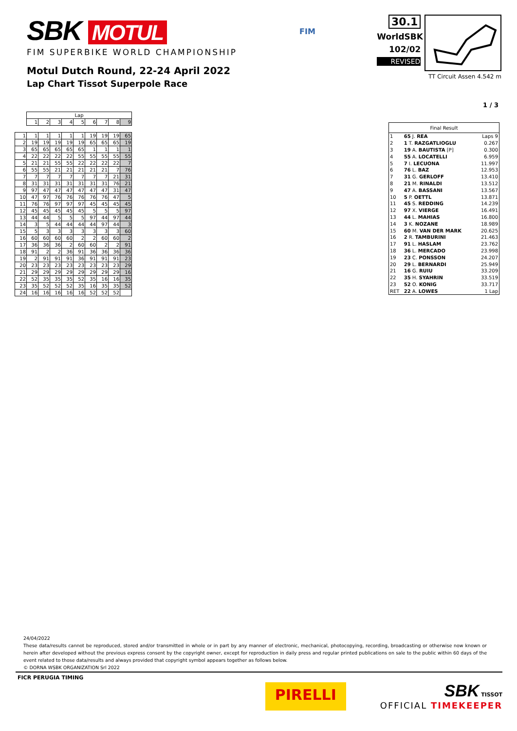SBK MOTUL
FIM SUPERBIKE WORLD CHAMPIONSHIP
Motul Dutch Round, 22-24 April 2022
Lap Chart Tissot Superpole Race
FIM
30.1
WorldSBK
102/02
REVISED
TT Circuit Assen 4.542 m
1 / 3
| | Lap | | | | | | | | |
| --- | --- | --- | --- | --- | --- | --- | --- | --- | --- |
| | 1 | 2 | 3 | 4 | 5 | 6 | 7 | 8 | 9 |
| 1 | 1 | 1 | 1 | 1 | 1 | 19 | 19 | 19 | 65 |
| 2 | 19 | 19 | 19 | 19 | 19 | 65 | 65 | 65 | 19 |
| 3 | 65 | 65 | 65 | 65 | 65 | 1 | 1 | 1 | 1 |
| 4 | 22 | 22 | 22 | 22 | 55 | 55 | 55 | 55 | 55 |
| 5 | 21 | 21 | 55 | 55 | 22 | 22 | 22 | 22 | 7 |
| 6 | 55 | 55 | 21 | 21 | 21 | 21 | 21 | 7 | 76 |
| 7 | 7 | 7 | 7 | 7 | 7 | 7 | 7 | 21 | 31 |
| 8 | 31 | 31 | 31 | 31 | 31 | 31 | 31 | 76 | 21 |
| 9 | 97 | 47 | 47 | 47 | 47 | 47 | 47 | 31 | 47 |
| 10 | 47 | 97 | 76 | 76 | 76 | 76 | 76 | 47 | 5 |
| 11 | 76 | 76 | 97 | 97 | 97 | 45 | 45 | 45 | 45 |
| 12 | 45 | 45 | 45 | 45 | 45 | 5 | 5 | 5 | 97 |
| 13 | 44 | 44 | 5 | 5 | 5 | 97 | 44 | 97 | 44 |
| 14 | 3 | 5 | 44 | 44 | 44 | 44 | 97 | 44 | 3 |
| 15 | 5 | 3 | 3 | 3 | 3 | 3 | 3 | 3 | 60 |
| 16 | 60 | 60 | 60 | 60 | 2 | 2 | 60 | 60 | 2 |
| 17 | 36 | 36 | 36 | 2 | 60 | 60 | 2 | 2 | 91 |
| 18 | 91 | 2 | 2 | 36 | 91 | 36 | 36 | 36 | 36 |
| 19 | 2 | 91 | 91 | 91 | 36 | 91 | 91 | 91 | 23 |
| 20 | 23 | 23 | 23 | 23 | 23 | 23 | 23 | 23 | 29 |
| 21 | 29 | 29 | 29 | 29 | 29 | 29 | 29 | 29 | 16 |
| 22 | 52 | 35 | 35 | 35 | 52 | 35 | 16 | 16 | 35 |
| 23 | 35 | 52 | 52 | 52 | 35 | 16 | 35 | 35 | 52 |
| 24 | 16 | 16 | 16 | 16 | 16 | 52 | 52 | 52 | |
| Final Result | | |
| --- | --- | --- |
| 1 | 65 J. REA | Laps 9 |
| 2 | 1 T. RAZGATLIOGLU | 0.267 |
| 3 | 19 A. BAUTISTA [P] | 0.300 |
| 4 | 55 A. LOCATELLI | 6.959 |
| 5 | 7 I. LECUONA | 11.997 |
| 6 | 76 L. BAZ | 12.953 |
| 7 | 31 G. GERLOFF | 13.410 |
| 8 | 21 M. RINALDI | 13.512 |
| 9 | 47 A. BASSANI | 13.567 |
| 10 | 5 P. OETTL | 13.871 |
| 11 | 45 S. REDDING | 14.239 |
| 12 | 97 X. VIERGE | 16.491 |
| 13 | 44 L. MAHIAS | 16.800 |
| 14 | 3 K. NOZANE | 18.989 |
| 15 | 60 M. VAN DER MARK | 20.625 |
| 16 | 2 R. TAMBURINI | 21.463 |
| 17 | 91 L. HASLAM | 23.762 |
| 18 | 36 L. MERCADO | 23.998 |
| 19 | 23 C. PONSSON | 24.207 |
| 20 | 29 L. BERNARDI | 25.949 |
| 21 | 16 G. RUIU | 33.209 |
| 22 | 35 H. SYAHRIN | 33.519 |
| 23 | 52 O. KONIG | 33.717 |
| RET | 22 A. LOWES | 1 Lap |
24/04/2022
These data/results cannot be reproduced, stored and/or transmitted in whole or in part by any manner of electronic, mechanical, photocopying, recording, broadcasting or otherwise now known or herein after developed without the previous express consent by the copyright owner, except for reproduction in daily press and regular printed publications on sale to the public within 60 days of the event related to those data/results and always provided that copyright symbol appears together as follows below.
© DORNA WSBK ORGANIZATION Srl 2022
FICR PERUGIA TIMING
PIRELLI
SBK TISSOT
OFFICIAL TIMEKEEPER